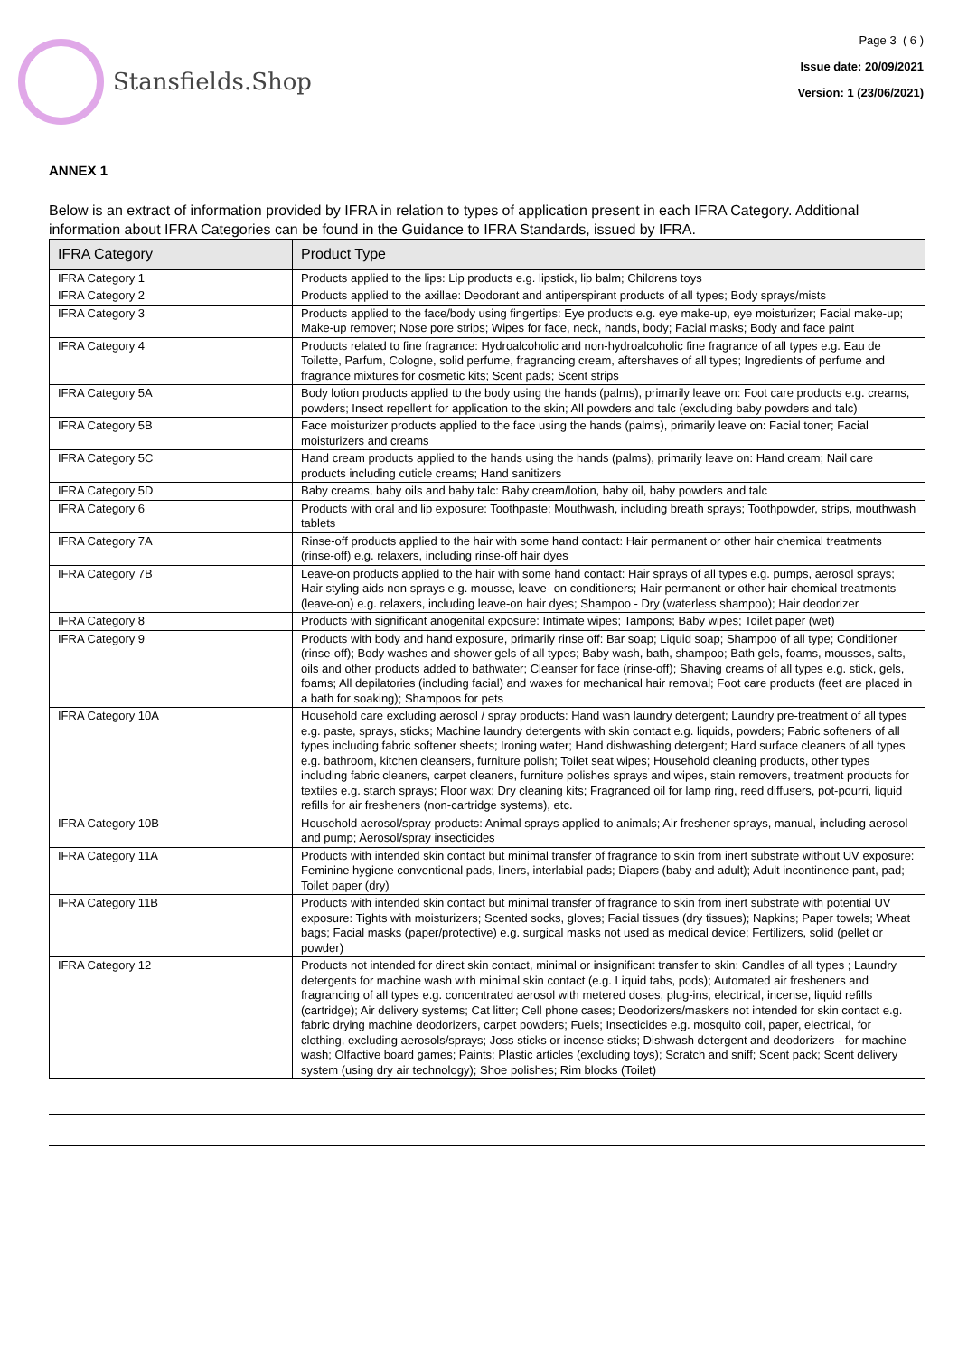Stansfields.Shop
Page 3 ( 6 )
Issue date: 20/09/2021
Version: 1 (23/06/2021)
ANNEX 1
Below is an extract of information provided by IFRA in relation to types of application present in each IFRA Category. Additional information about IFRA Categories can be found in the Guidance to IFRA Standards, issued by IFRA.
| IFRA Category | Product Type |
| --- | --- |
| IFRA Category 1 | Products applied to the lips: Lip products e.g. lipstick, lip balm; Childrens toys |
| IFRA Category 2 | Products applied to the axillae: Deodorant and antiperspirant products of all types; Body sprays/mists |
| IFRA Category 3 | Products applied to the face/body using fingertips: Eye products e.g. eye make-up, eye moisturizer; Facial make-up; Make-up remover; Nose pore strips; Wipes for face, neck, hands, body; Facial masks; Body and face paint |
| IFRA Category 4 | Products related to fine fragrance: Hydroalcoholic and non-hydroalcoholic fine fragrance of all types e.g. Eau de Toilette, Parfum, Cologne, solid perfume, fragrancing cream, aftershaves of all types; Ingredients of perfume and fragrance mixtures for cosmetic kits; Scent pads; Scent strips |
| IFRA Category 5A | Body lotion products applied to the body using the hands (palms), primarily leave on: Foot care products e.g. creams, powders; Insect repellent for application to the skin; All powders and talc (excluding baby powders and talc) |
| IFRA Category 5B | Face moisturizer products applied to the face using the hands (palms), primarily leave on: Facial toner; Facial moisturizers and creams |
| IFRA Category 5C | Hand cream products applied to the hands using the hands (palms), primarily leave on: Hand cream; Nail care products including cuticle creams; Hand sanitizers |
| IFRA Category 5D | Baby creams, baby oils and baby talc: Baby cream/lotion, baby oil, baby powders and talc |
| IFRA Category 6 | Products with oral and lip exposure: Toothpaste; Mouthwash, including breath sprays; Toothpowder, strips, mouthwash tablets |
| IFRA Category 7A | Rinse-off products applied to the hair with some hand contact: Hair permanent or other hair chemical treatments (rinse-off) e.g. relaxers, including rinse-off hair dyes |
| IFRA Category 7B | Leave-on products applied to the hair with some hand contact: Hair sprays of all types e.g. pumps, aerosol sprays; Hair styling aids non sprays e.g. mousse, leave- on conditioners; Hair permanent or other hair chemical treatments (leave-on) e.g. relaxers, including leave-on hair dyes; Shampoo - Dry (waterless shampoo); Hair deodorizer |
| IFRA Category 8 | Products with significant anogenital exposure: Intimate wipes; Tampons; Baby wipes; Toilet paper (wet) |
| IFRA Category 9 | Products with body and hand exposure, primarily rinse off: Bar soap; Liquid soap; Shampoo of all type; Conditioner (rinse-off); Body washes and shower gels of all types; Baby wash, bath, shampoo; Bath gels, foams, mousses, salts, oils and other products added to bathwater; Cleanser for face (rinse-off); Shaving creams of all types e.g. stick, gels, foams; All depilatories (including facial) and waxes for mechanical hair removal; Foot care products (feet are placed in a bath for soaking); Shampoos for pets |
| IFRA Category 10A | Household care excluding aerosol / spray products: Hand wash laundry detergent; Laundry pre-treatment of all types e.g. paste, sprays, sticks; Machine laundry detergents with skin contact e.g. liquids, powders; Fabric softeners of all types including fabric softener sheets; Ironing water; Hand dishwashing detergent; Hard surface cleaners of all types e.g. bathroom, kitchen cleansers, furniture polish; Toilet seat wipes; Household cleaning products, other types including fabric cleaners, carpet cleaners, furniture polishes sprays and wipes, stain removers, treatment products for textiles e.g. starch sprays; Floor wax; Dry cleaning kits; Fragranced oil for lamp ring, reed diffusers, pot-pourri, liquid refills for air fresheners (non-cartridge systems), etc. |
| IFRA Category 10B | Household aerosol/spray products: Animal sprays applied to animals; Air freshener sprays, manual, including aerosol and pump; Aerosol/spray insecticides |
| IFRA Category 11A | Products with intended skin contact but minimal transfer of fragrance to skin from inert substrate without UV exposure: Feminine hygiene conventional pads, liners, interlabial pads; Diapers (baby and adult); Adult incontinence pant, pad; Toilet paper (dry) |
| IFRA Category 11B | Products with intended skin contact but minimal transfer of fragrance to skin from inert substrate with potential UV exposure: Tights with moisturizers; Scented socks, gloves; Facial tissues (dry tissues); Napkins; Paper towels; Wheat bags; Facial masks (paper/protective) e.g. surgical masks not used as medical device; Fertilizers, solid (pellet or powder) |
| IFRA Category 12 | Products not intended for direct skin contact, minimal or insignificant transfer to skin: Candles of all types ; Laundry detergents for machine wash with minimal skin contact (e.g. Liquid tabs, pods); Automated air fresheners and fragrancing of all types e.g. concentrated aerosol with metered doses, plug-ins, electrical, incense, liquid refills (cartridge); Air delivery systems; Cat litter; Cell phone cases; Deodorizers/maskers not intended for skin contact e.g. fabric drying machine deodorizers, carpet powders; Fuels; Insecticides e.g. mosquito coil, paper, electrical, for clothing, excluding aerosols/sprays; Joss sticks or incense sticks; Dishwash detergent and deodorizers - for machine wash; Olfactive board games; Paints; Plastic articles (excluding toys); Scratch and sniff; Scent pack; Scent delivery system (using dry air technology); Shoe polishes; Rim blocks (Toilet) |